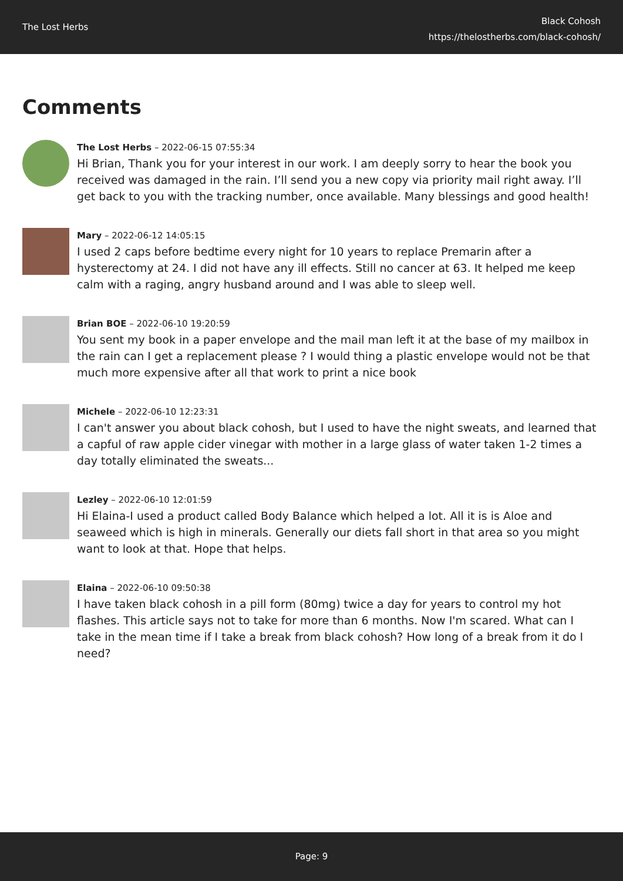The Lost Herbs
Black Cohosh
https://thelostherbs.com/black-cohosh/
Comments
The Lost Herbs – 2022-06-15 07:55:34
Hi Brian, Thank you for your interest in our work. I am deeply sorry to hear the book you received was damaged in the rain. I’ll send you a new copy via priority mail right away. I’ll get back to you with the tracking number, once available. Many blessings and good health!
Mary – 2022-06-12 14:05:15
I used 2 caps before bedtime every night for 10 years to replace Premarin after a hysterectomy at 24. I did not have any ill effects. Still no cancer at 63. It helped me keep calm with a raging, angry husband around and I was able to sleep well.
Brian BOE – 2022-06-10 19:20:59
You sent my book in a paper envelope and the mail man left it at the base of my mailbox in the rain can I get a replacement please ? I would thing a plastic envelope would not be that much more expensive after all that work to print a nice book
Michele – 2022-06-10 12:23:31
I can't answer you about black cohosh, but I used to have the night sweats, and learned that a capful of raw apple cider vinegar with mother in a large glass of water taken 1-2 times a day totally eliminated the sweats...
Lezley – 2022-06-10 12:01:59
Hi Elaina-I used a product called Body Balance which helped a lot. All it is is Aloe and seaweed which is high in minerals. Generally our diets fall short in that area so you might want to look at that. Hope that helps.
Elaina – 2022-06-10 09:50:38
I have taken black cohosh in a pill form (80mg) twice a day for years to control my hot flashes. This article says not to take for more than 6 months. Now I'm scared. What can I take in the mean time if I take a break from black cohosh? How long of a break from it do I need?
Page: 9